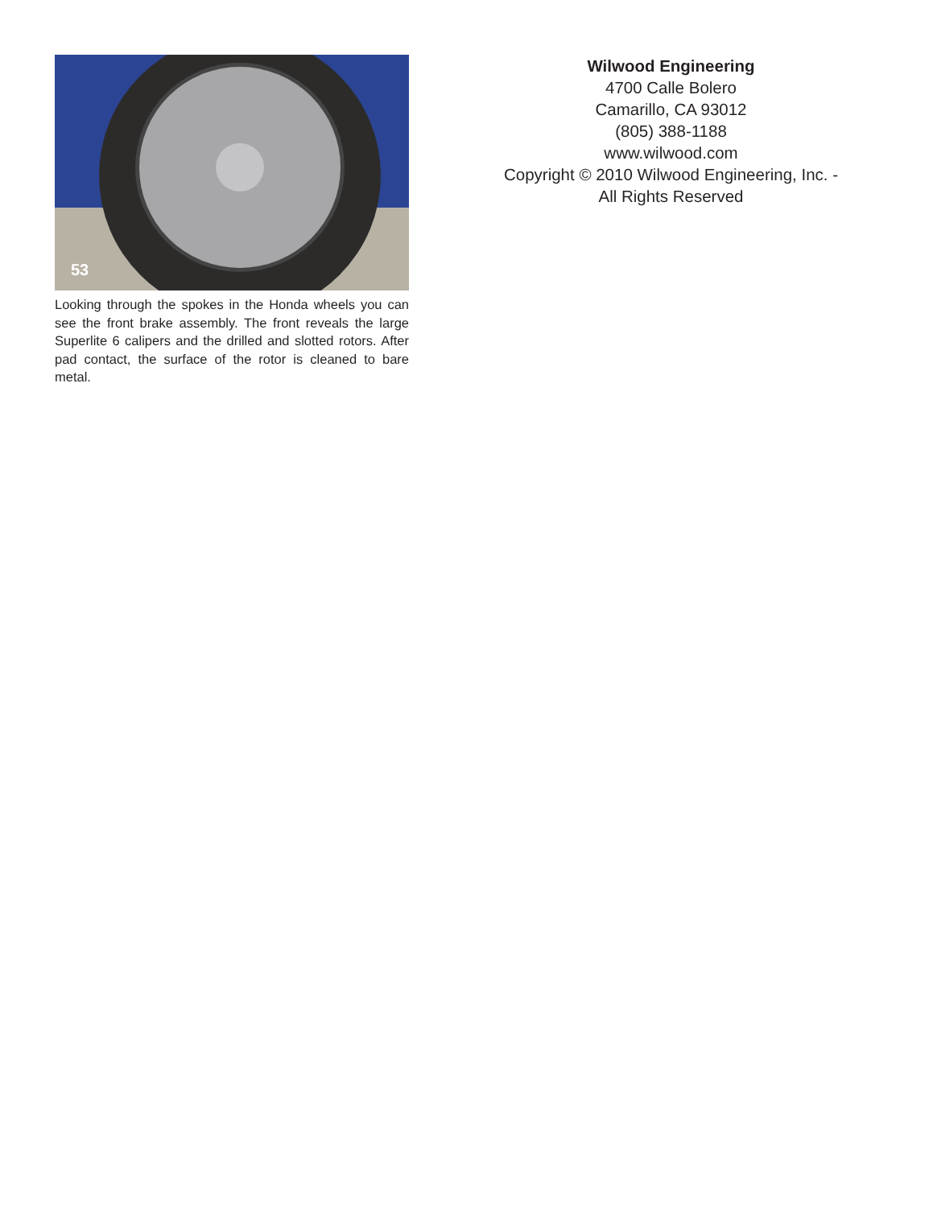53
Looking through the spokes in the Honda wheels you can see the front brake assembly. The front reveals the large Superlite 6 calipers and the drilled and slotted rotors. After pad contact, the surface of the rotor is cleaned to bare metal.
Wilwood Engineering
4700 Calle Bolero
Camarillo, CA 93012
(805) 388-1188
www.wilwood.com
Copyright © 2010 Wilwood Engineering, Inc. -
All Rights Reserved